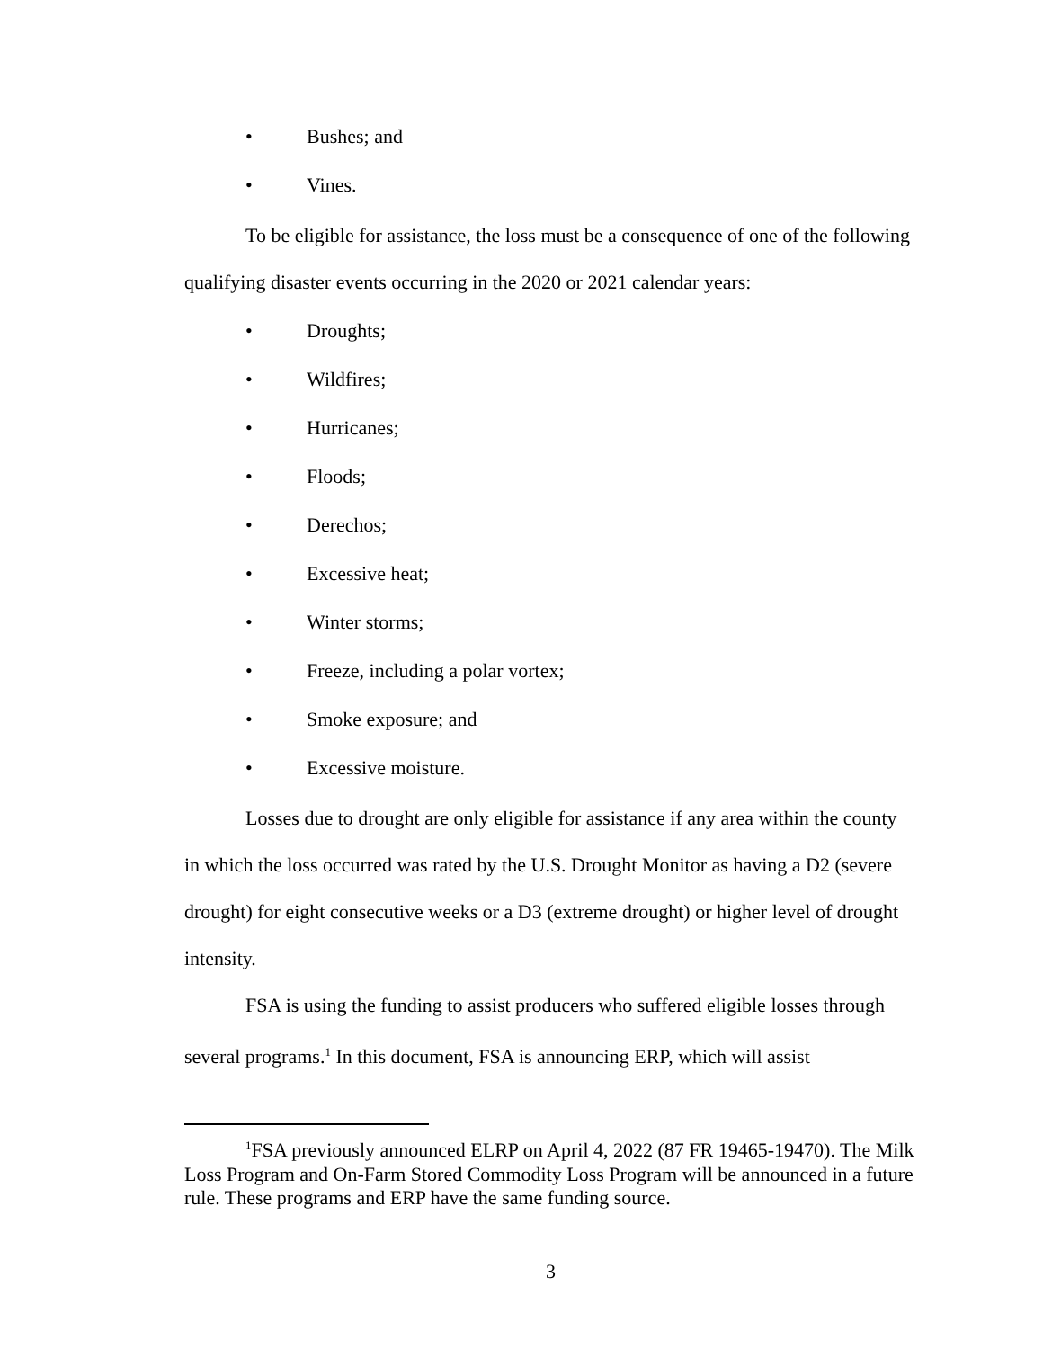• Bushes; and
• Vines.
To be eligible for assistance, the loss must be a consequence of one of the following qualifying disaster events occurring in the 2020 or 2021 calendar years:
• Droughts;
• Wildfires;
• Hurricanes;
• Floods;
• Derechos;
• Excessive heat;
• Winter storms;
• Freeze, including a polar vortex;
• Smoke exposure; and
• Excessive moisture.
Losses due to drought are only eligible for assistance if any area within the county in which the loss occurred was rated by the U.S. Drought Monitor as having a D2 (severe drought) for eight consecutive weeks or a D3 (extreme drought) or higher level of drought intensity.
FSA is using the funding to assist producers who suffered eligible losses through several programs.<sup>1</sup> In this document, FSA is announcing ERP, which will assist
<sup>1</sup> FSA previously announced ELRP on April 4, 2022 (87 FR 19465-19470). The Milk Loss Program and On-Farm Stored Commodity Loss Program will be announced in a future rule. These programs and ERP have the same funding source.
3